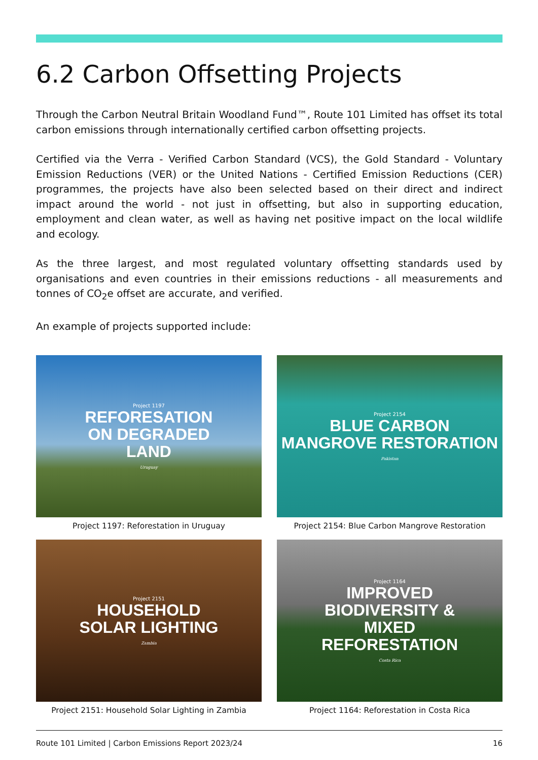6.2 Carbon Offsetting Projects
Through the Carbon Neutral Britain Woodland Fund™, Route 101 Limited has offset its total carbon emissions through internationally certified carbon offsetting projects.
Certified via the Verra - Verified Carbon Standard (VCS), the Gold Standard - Voluntary Emission Reductions (VER) or the United Nations - Certified Emission Reductions (CER) programmes, the projects have also been selected based on their direct and indirect impact around the world - not just in offsetting, but also in supporting education, employment and clean water, as well as having net positive impact on the local wildlife and ecology.
As the three largest, and most regulated voluntary offsetting standards used by organisations and even countries in their emissions reductions - all measurements and tonnes of CO<sub>2</sub>e offset are accurate, and verified.
An example of projects supported include:
Project 1197
REFORESATION
ON DEGRADED
LAND
Uruguay
Project 1197: Reforestation in Uruguay
Project 2154
BLUE CARBON
MANGROVE RESTORATION
Pakistan
Project 2154: Blue Carbon Mangrove Restoration
Project 2151
HOUSEHOLD
SOLAR LIGHTING
Zambia
Project 2151: Household Solar Lighting in Zambia
Project 1164
IMPROVED
BIODIVERSITY &
MIXED
REFORESTATION
Costa Rica
Project 1164: Reforestation in Costa Rica
Route 101 Limited | Carbon Emissions Report 2023/24 16